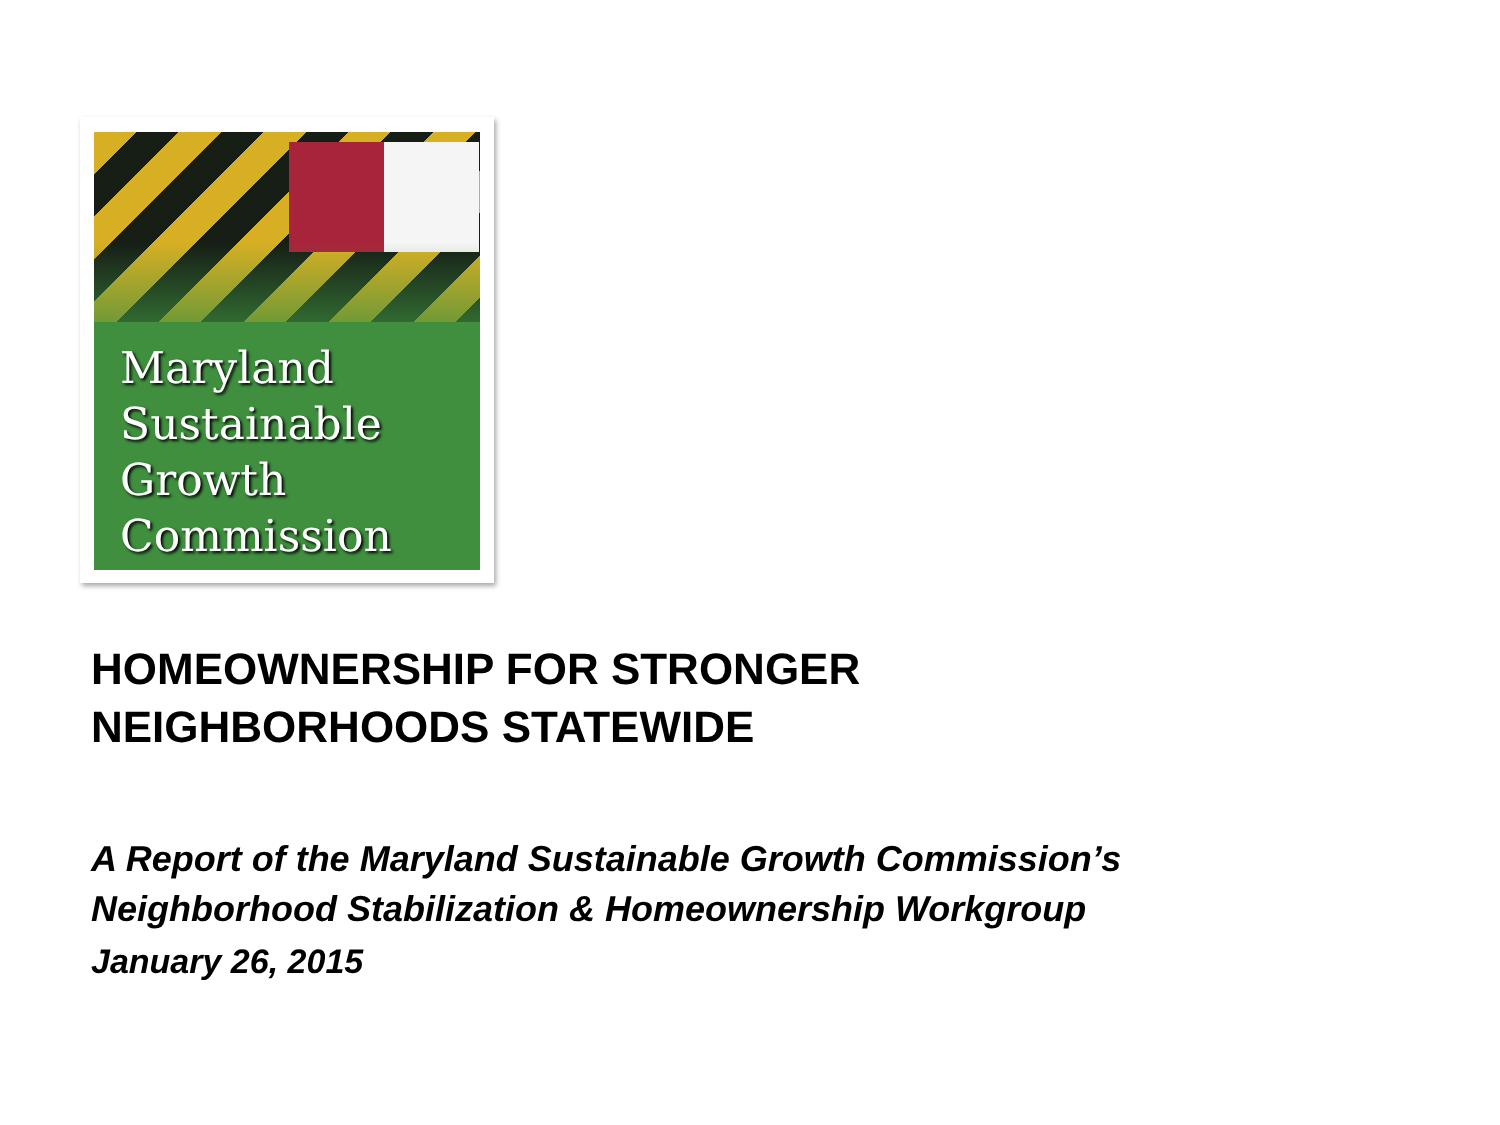Maryland
Sustainable
Growth
Commission
HOMEOWNERSHIP FOR STRONGER
NEIGHBORHOODS STATEWIDE
A Report of the Maryland Sustainable Growth Commission’s
Neighborhood Stabilization & Homeownership Workgroup
January 26, 2015